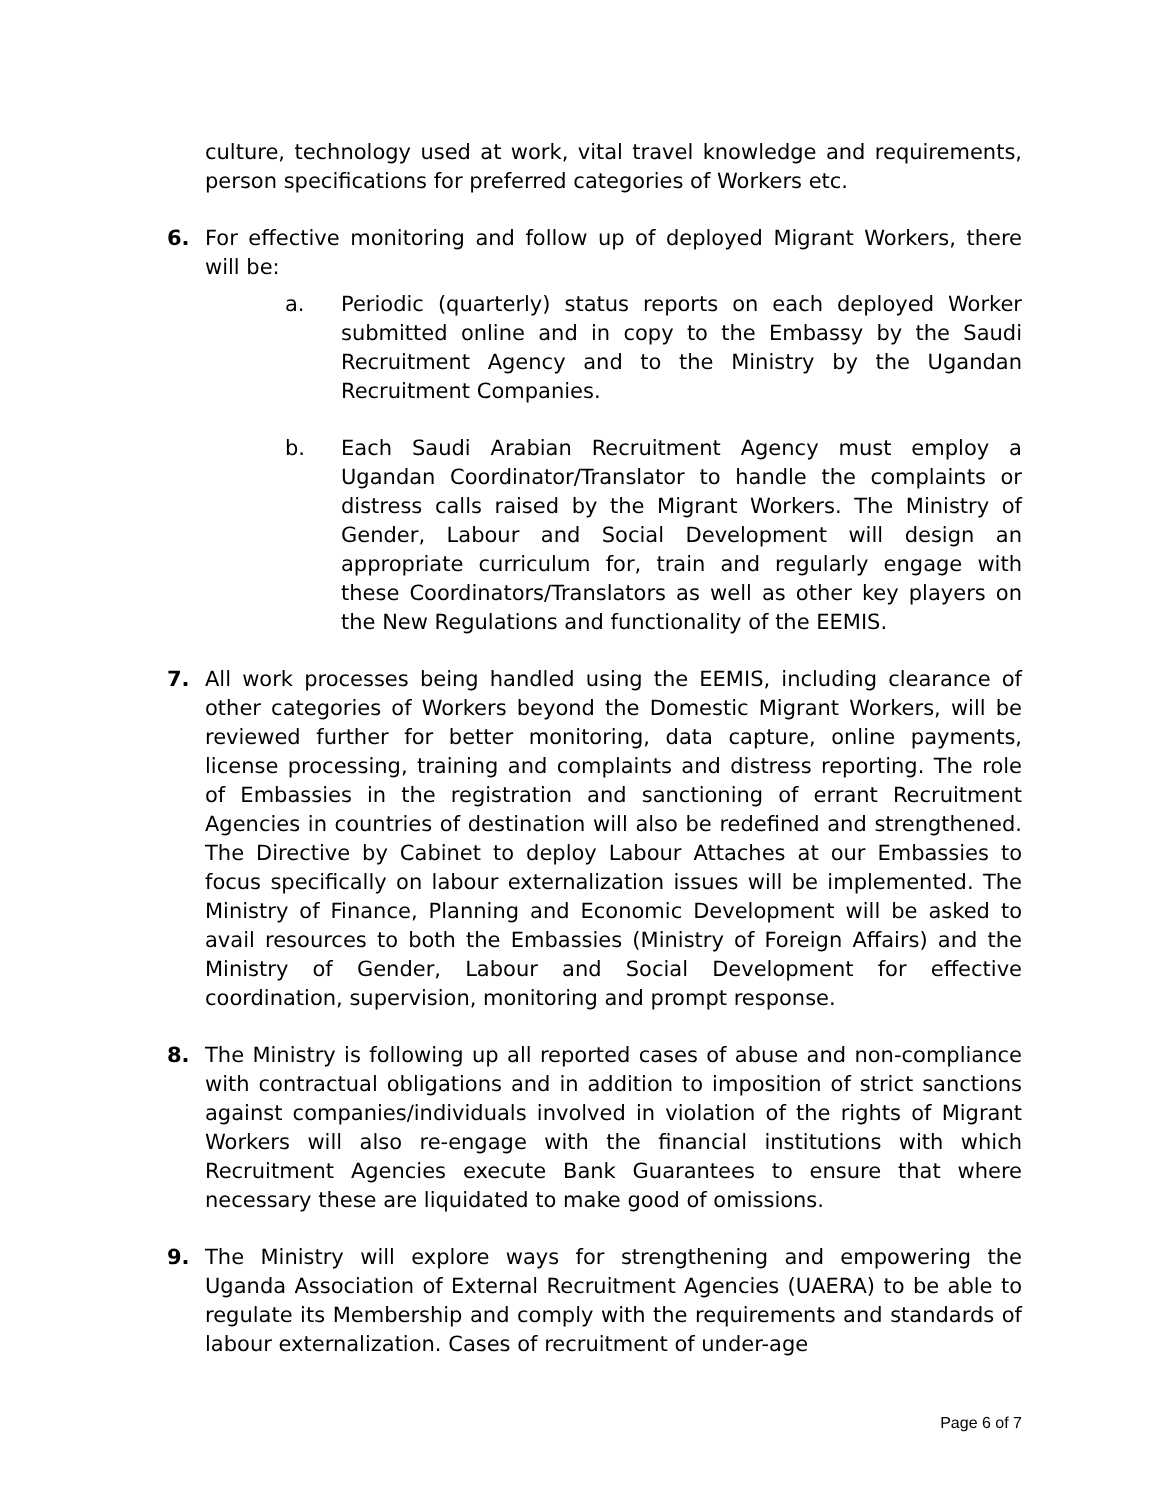culture, technology used at work, vital travel knowledge and requirements, person specifications for preferred categories of Workers etc.
6. For effective monitoring and follow up of deployed Migrant Workers, there will be:
a. Periodic (quarterly) status reports on each deployed Worker submitted online and in copy to the Embassy by the Saudi Recruitment Agency and to the Ministry by the Ugandan Recruitment Companies.
b. Each Saudi Arabian Recruitment Agency must employ a Ugandan Coordinator/Translator to handle the complaints or distress calls raised by the Migrant Workers. The Ministry of Gender, Labour and Social Development will design an appropriate curriculum for, train and regularly engage with these Coordinators/Translators as well as other key players on the New Regulations and functionality of the EEMIS.
7. All work processes being handled using the EEMIS, including clearance of other categories of Workers beyond the Domestic Migrant Workers, will be reviewed further for better monitoring, data capture, online payments, license processing, training and complaints and distress reporting. The role of Embassies in the registration and sanctioning of errant Recruitment Agencies in countries of destination will also be redefined and strengthened. The Directive by Cabinet to deploy Labour Attaches at our Embassies to focus specifically on labour externalization issues will be implemented. The Ministry of Finance, Planning and Economic Development will be asked to avail resources to both the Embassies (Ministry of Foreign Affairs) and the Ministry of Gender, Labour and Social Development for effective coordination, supervision, monitoring and prompt response.
8. The Ministry is following up all reported cases of abuse and non-compliance with contractual obligations and in addition to imposition of strict sanctions against companies/individuals involved in violation of the rights of Migrant Workers will also re-engage with the financial institutions with which Recruitment Agencies execute Bank Guarantees to ensure that where necessary these are liquidated to make good of omissions.
9. The Ministry will explore ways for strengthening and empowering the Uganda Association of External Recruitment Agencies (UAERA) to be able to regulate its Membership and comply with the requirements and standards of labour externalization. Cases of recruitment of under-age
Page 6 of 7